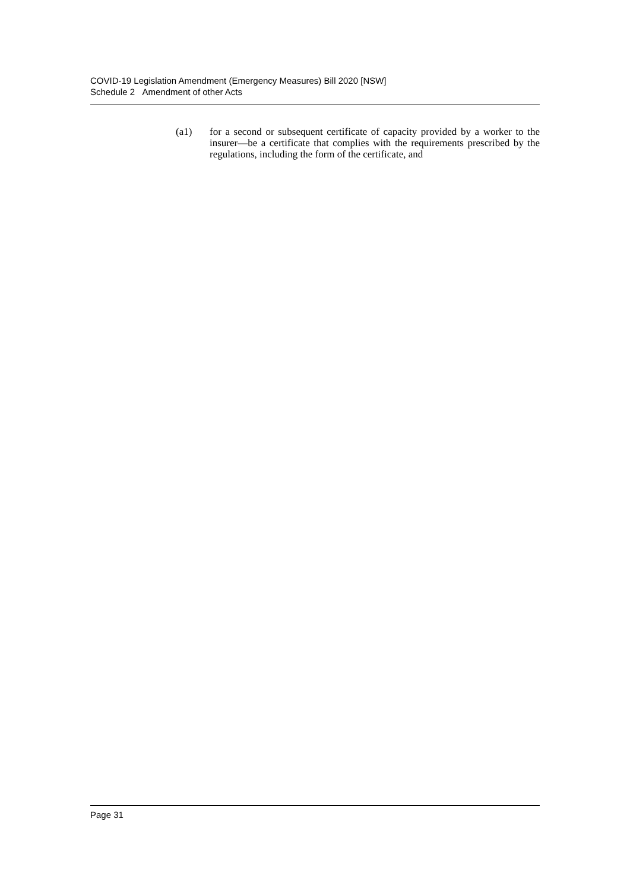COVID-19 Legislation Amendment (Emergency Measures) Bill 2020 [NSW]
Schedule 2 Amendment of other Acts
(a1) for a second or subsequent certificate of capacity provided by a worker to the insurer—be a certificate that complies with the requirements prescribed by the regulations, including the form of the certificate, and
Page 31